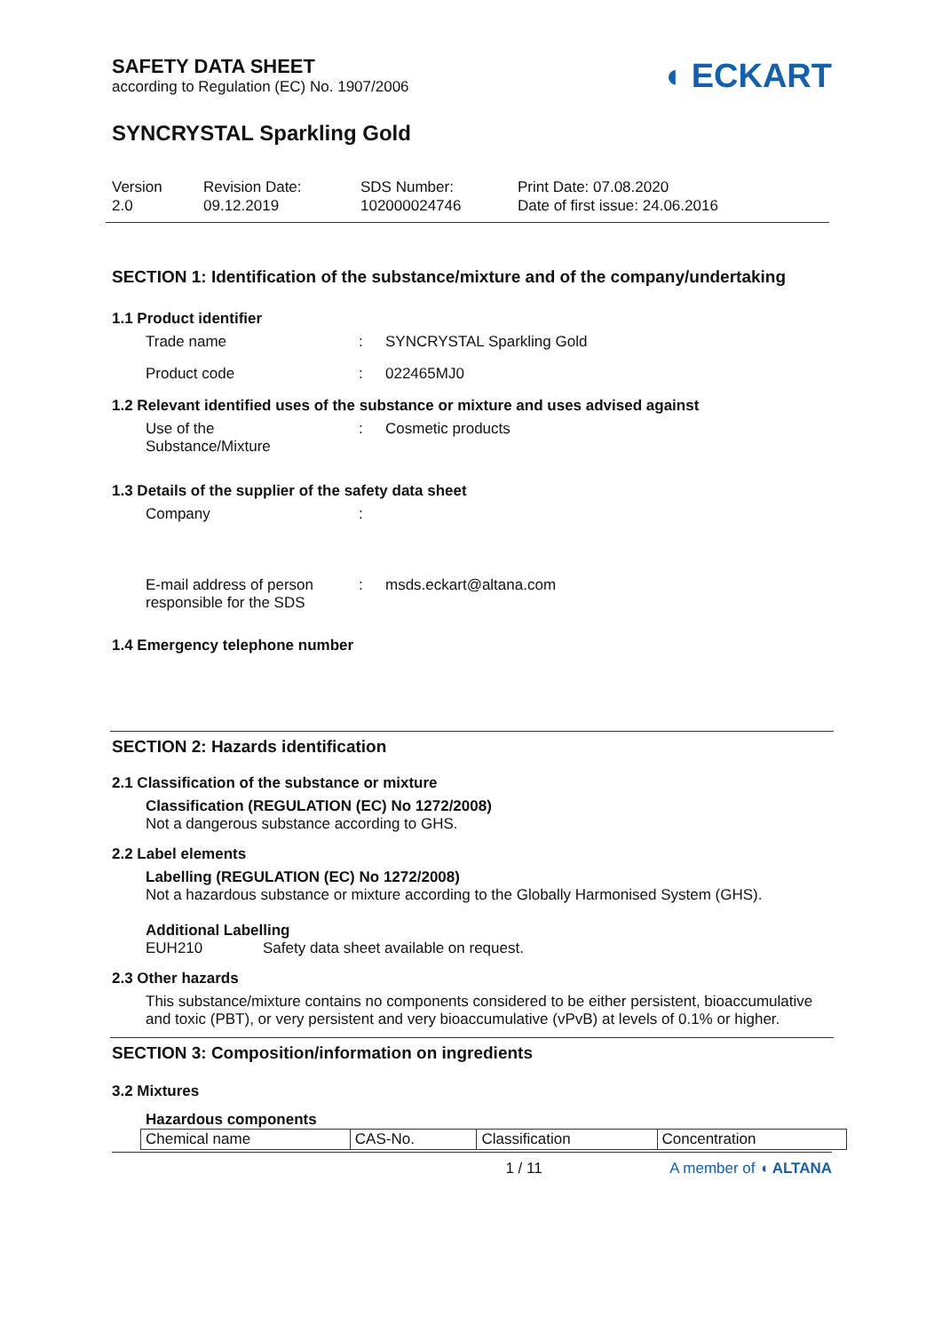SAFETY DATA SHEET
according to Regulation (EC) No. 1907/2006
◖ ECKART
SYNCRYSTAL Sparkling Gold
Version
2.0
Revision Date:
09.12.2019
SDS Number:
102000024746
Print Date: 07.08.2020
Date of first issue: 24.06.2016
SECTION 1: Identification of the substance/mixture and of the company/undertaking
1.1 Product identifier
Trade name : SYNCRYSTAL Sparkling Gold
Product code : 022465MJ0
1.2 Relevant identified uses of the substance or mixture and uses advised against
Use of the
Substance/Mixture
: Cosmetic products
1.3 Details of the supplier of the safety data sheet
Company :
E-mail address of person
responsible for the SDS
: msds.eckart@altana.com
1.4 Emergency telephone number
SECTION 2: Hazards identification
2.1 Classification of the substance or mixture
Classification (REGULATION (EC) No 1272/2008)
Not a dangerous substance according to GHS.
2.2 Label elements
Labelling (REGULATION (EC) No 1272/2008)
Not a hazardous substance or mixture according to the Globally Harmonised System (GHS).
Additional Labelling
EUH210 Safety data sheet available on request.
2.3 Other hazards
This substance/mixture contains no components considered to be either persistent, bioaccumulative and toxic (PBT), or very persistent and very bioaccumulative (vPvB) at levels of 0.1% or higher.
SECTION 3: Composition/information on ingredients
3.2 Mixtures
Hazardous components
| Chemical name | CAS-No. | Classification | Concentration |
1 / 11 A member of ◖ ALTANA